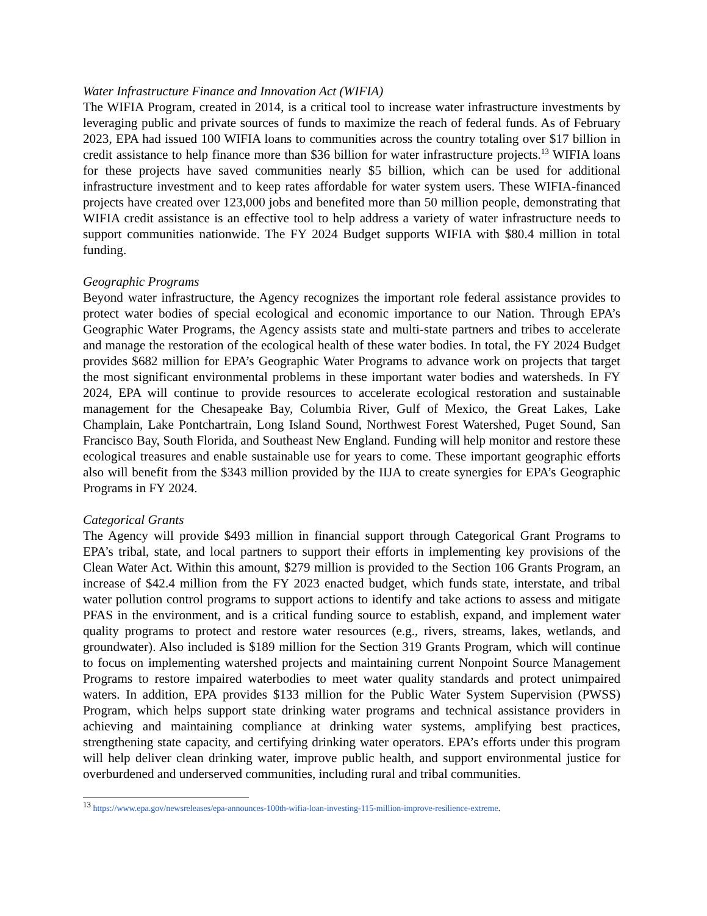Water Infrastructure Finance and Innovation Act (WIFIA)
The WIFIA Program, created in 2014, is a critical tool to increase water infrastructure investments by leveraging public and private sources of funds to maximize the reach of federal funds. As of February 2023, EPA had issued 100 WIFIA loans to communities across the country totaling over $17 billion in credit assistance to help finance more than $36 billion for water infrastructure projects.<sup>13</sup> WIFIA loans for these projects have saved communities nearly $5 billion, which can be used for additional infrastructure investment and to keep rates affordable for water system users. These WIFIA-financed projects have created over 123,000 jobs and benefited more than 50 million people, demonstrating that WIFIA credit assistance is an effective tool to help address a variety of water infrastructure needs to support communities nationwide. The FY 2024 Budget supports WIFIA with $80.4 million in total funding.
Geographic Programs
Beyond water infrastructure, the Agency recognizes the important role federal assistance provides to protect water bodies of special ecological and economic importance to our Nation. Through EPA’s Geographic Water Programs, the Agency assists state and multi-state partners and tribes to accelerate and manage the restoration of the ecological health of these water bodies. In total, the FY 2024 Budget provides $682 million for EPA’s Geographic Water Programs to advance work on projects that target the most significant environmental problems in these important water bodies and watersheds. In FY 2024, EPA will continue to provide resources to accelerate ecological restoration and sustainable management for the Chesapeake Bay, Columbia River, Gulf of Mexico, the Great Lakes, Lake Champlain, Lake Pontchartrain, Long Island Sound, Northwest Forest Watershed, Puget Sound, San Francisco Bay, South Florida, and Southeast New England. Funding will help monitor and restore these ecological treasures and enable sustainable use for years to come. These important geographic efforts also will benefit from the $343 million provided by the IIJA to create synergies for EPA’s Geographic Programs in FY 2024.
Categorical Grants
The Agency will provide $493 million in financial support through Categorical Grant Programs to EPA’s tribal, state, and local partners to support their efforts in implementing key provisions of the Clean Water Act. Within this amount, $279 million is provided to the Section 106 Grants Program, an increase of $42.4 million from the FY 2023 enacted budget, which funds state, interstate, and tribal water pollution control programs to support actions to identify and take actions to assess and mitigate PFAS in the environment, and is a critical funding source to establish, expand, and implement water quality programs to protect and restore water resources (e.g., rivers, streams, lakes, wetlands, and groundwater). Also included is $189 million for the Section 319 Grants Program, which will continue to focus on implementing watershed projects and maintaining current Nonpoint Source Management Programs to restore impaired waterbodies to meet water quality standards and protect unimpaired waters. In addition, EPA provides $133 million for the Public Water System Supervision (PWSS) Program, which helps support state drinking water programs and technical assistance providers in achieving and maintaining compliance at drinking water systems, amplifying best practices, strengthening state capacity, and certifying drinking water operators. EPA’s efforts under this program will help deliver clean drinking water, improve public health, and support environmental justice for overburdened and underserved communities, including rural and tribal communities.
<sup>13</sup> https://www.epa.gov/newsreleases/epa-announces-100th-wifia-loan-investing-115-million-improve-resilience-extreme.